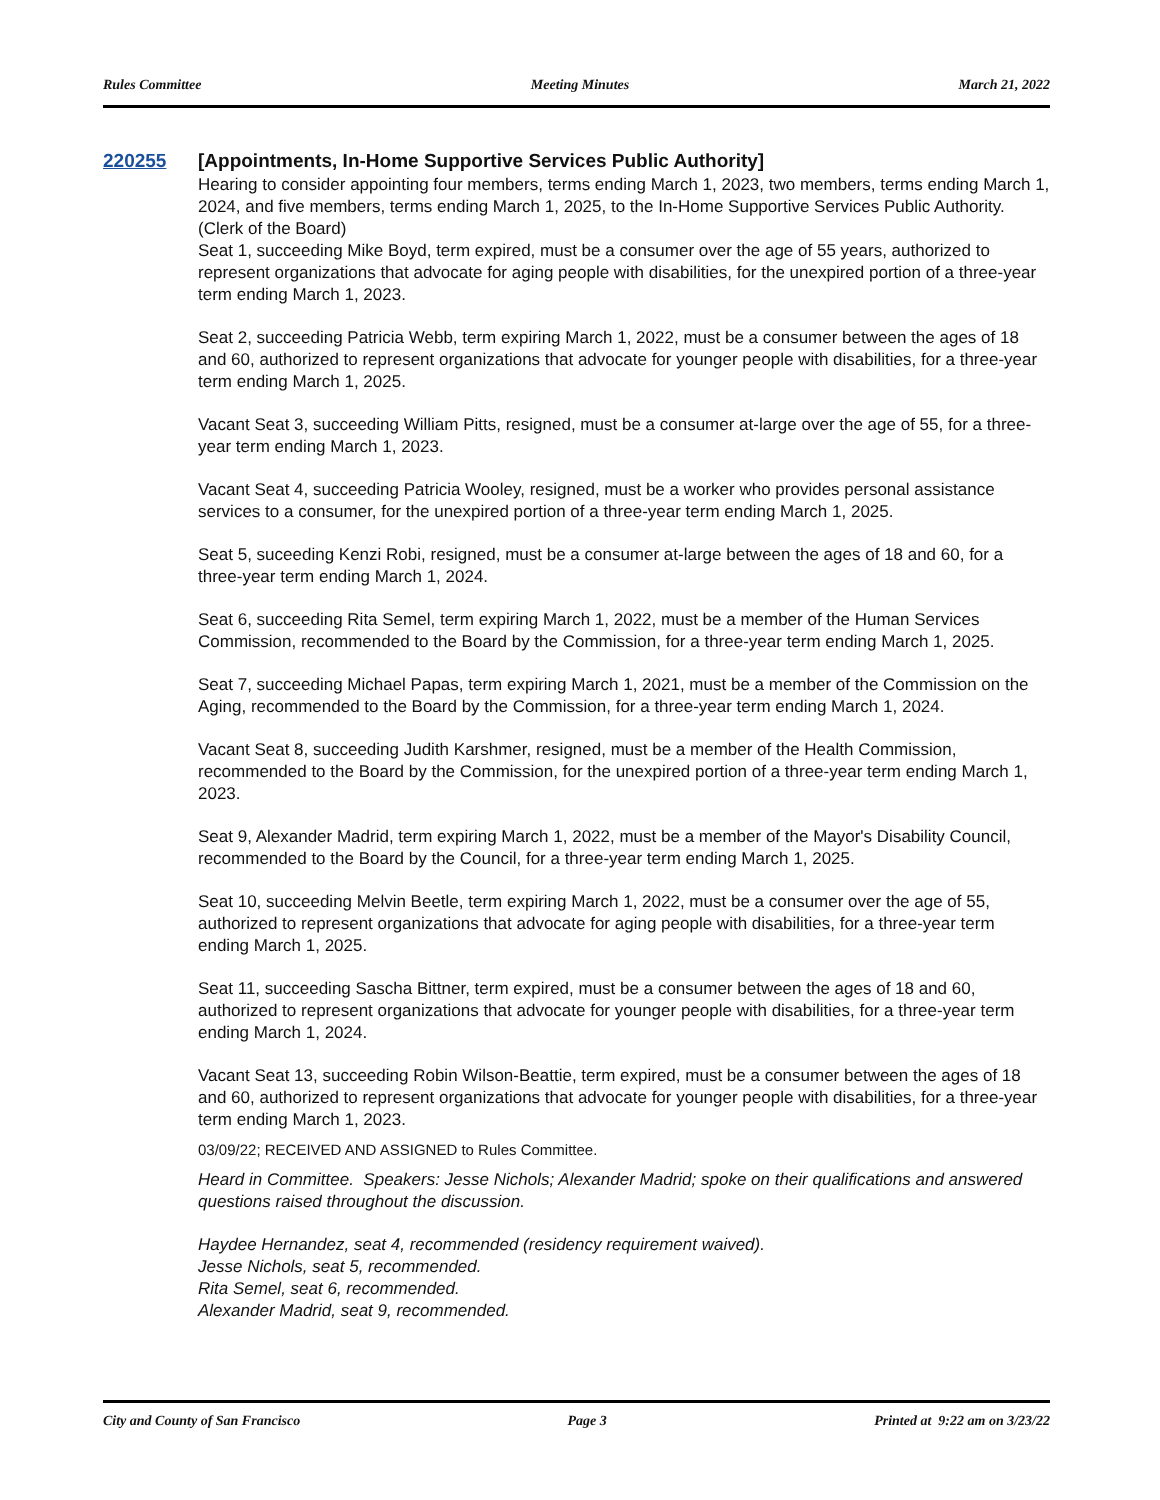Rules Committee Meeting Minutes March 21, 2022
220255
[Appointments, In-Home Supportive Services Public Authority]
Hearing to consider appointing four members, terms ending March 1, 2023, two members, terms ending March 1, 2024, and five members, terms ending March 1, 2025, to the In-Home Supportive Services Public Authority. (Clerk of the Board)
Seat 1, succeeding Mike Boyd, term expired, must be a consumer over the age of 55 years, authorized to represent organizations that advocate for aging people with disabilities, for the unexpired portion of a three-year term ending March 1, 2023.
Seat 2, succeeding Patricia Webb, term expiring March 1, 2022, must be a consumer between the ages of 18 and 60, authorized to represent organizations that advocate for younger people with disabilities, for a three-year term ending March 1, 2025.
Vacant Seat 3, succeeding William Pitts, resigned, must be a consumer at-large over the age of 55, for a three-year term ending March 1, 2023.
Vacant Seat 4, succeeding Patricia Wooley, resigned, must be a worker who provides personal assistance services to a consumer, for the unexpired portion of a three-year term ending March 1, 2025.
Seat 5, suceeding Kenzi Robi, resigned, must be a consumer at-large between the ages of 18 and 60, for a three-year term ending March 1, 2024.
Seat 6, succeeding Rita Semel, term expiring March 1, 2022, must be a member of the Human Services Commission, recommended to the Board by the Commission, for a three-year term ending March 1, 2025.
Seat 7, succeeding Michael Papas, term expiring March 1, 2021, must be a member of the Commission on the Aging, recommended to the Board by the Commission, for a three-year term ending March 1, 2024.
Vacant Seat 8, succeeding Judith Karshmer, resigned, must be a member of the Health Commission, recommended to the Board by the Commission, for the unexpired portion of a three-year term ending March 1, 2023.
Seat 9, Alexander Madrid, term expiring March 1, 2022, must be a member of the Mayor's Disability Council, recommended to the Board by the Council, for a three-year term ending March 1, 2025.
Seat 10, succeeding Melvin Beetle, term expiring March 1, 2022, must be a consumer over the age of 55, authorized to represent organizations that advocate for aging people with disabilities, for a three-year term ending March 1, 2025.
Seat 11, succeeding Sascha Bittner, term expired, must be a consumer between the ages of 18 and 60, authorized to represent organizations that advocate for younger people with disabilities, for a three-year term ending March 1, 2024.
Vacant Seat 13, succeeding Robin Wilson-Beattie, term expired, must be a consumer between the ages of 18 and 60, authorized to represent organizations that advocate for younger people with disabilities, for a three-year term ending March 1, 2023.
03/09/22; RECEIVED AND ASSIGNED to Rules Committee.
Heard in Committee. Speakers: Jesse Nichols; Alexander Madrid; spoke on their qualifications and answered questions raised throughout the discussion.
Haydee Hernandez, seat 4, recommended (residency requirement waived).
Jesse Nichols, seat 5, recommended.
Rita Semel, seat 6, recommended.
Alexander Madrid, seat 9, recommended.
City and County of San Francisco Page 3 Printed at 9:22 am on 3/23/22